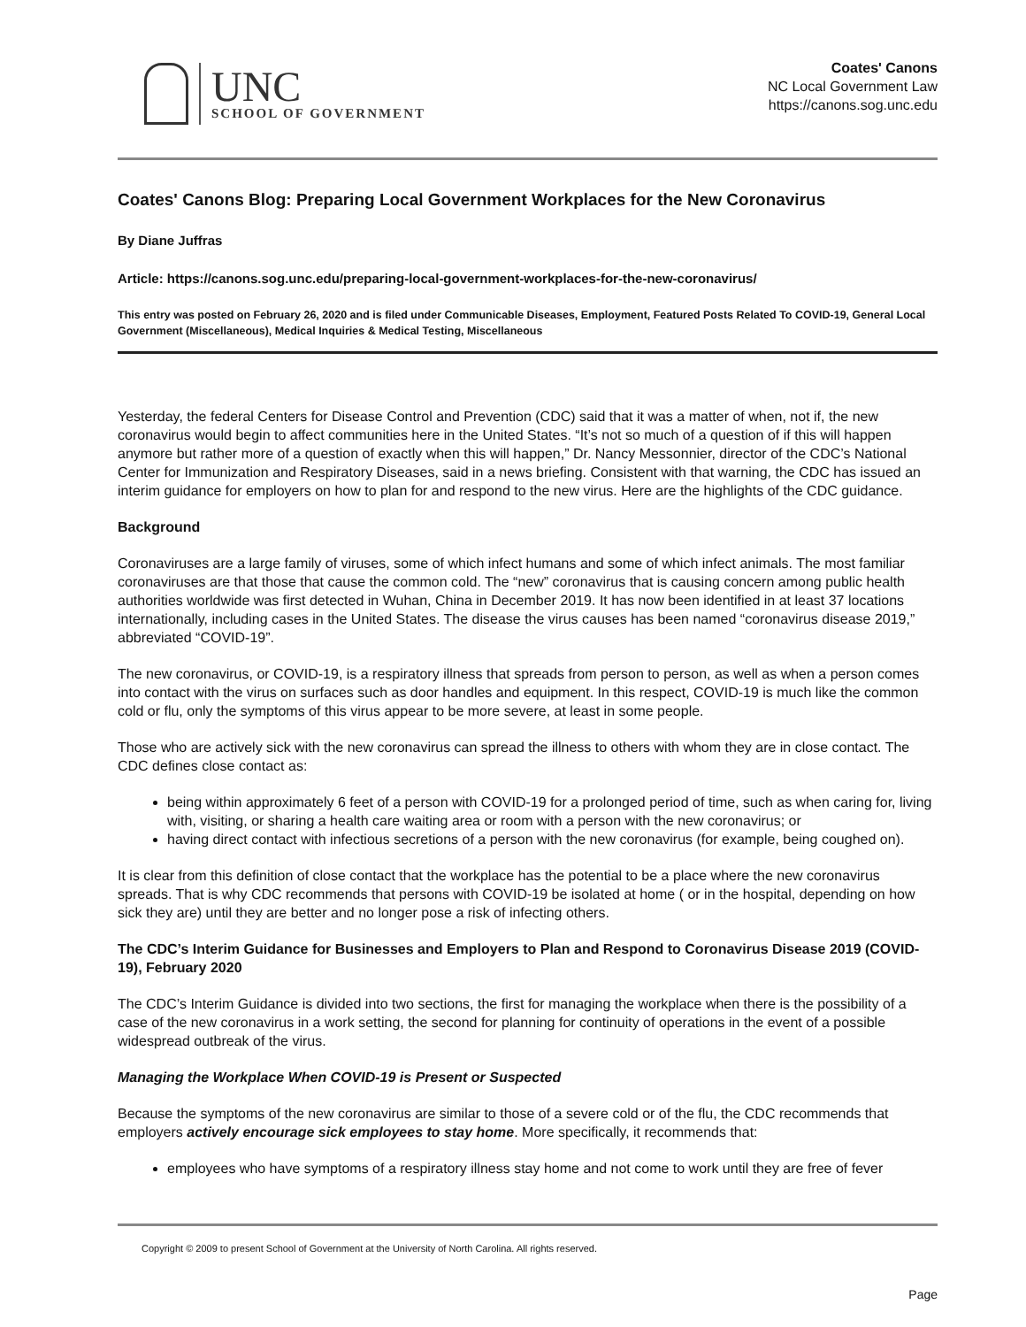UNC
SCHOOL OF GOVERNMENT
Coates' Canons
NC Local Government Law
https://canons.sog.unc.edu
Coates' Canons Blog: Preparing Local Government Workplaces for the New Coronavirus
By Diane Juffras
Article: https://canons.sog.unc.edu/preparing-local-government-workplaces-for-the-new-coronavirus/
This entry was posted on February 26, 2020 and is filed under Communicable Diseases, Employment, Featured Posts Related To COVID-19, General Local Government (Miscellaneous), Medical Inquiries & Medical Testing, Miscellaneous
Yesterday, the federal Centers for Disease Control and Prevention (CDC) said that it was a matter of when, not if, the new coronavirus would begin to affect communities here in the United States. “It’s not so much of a question of if this will happen anymore but rather more of a question of exactly when this will happen,” Dr. Nancy Messonnier, director of the CDC’s National Center for Immunization and Respiratory Diseases, said in a news briefing. Consistent with that warning, the CDC has issued an interim guidance for employers on how to plan for and respond to the new virus. Here are the highlights of the CDC guidance.
Background
Coronaviruses are a large family of viruses, some of which infect humans and some of which infect animals. The most familiar coronaviruses are that those that cause the common cold. The “new” coronavirus that is causing concern among public health authorities worldwide was first detected in Wuhan, China in December 2019. It has now been identified in at least 37 locations internationally, including cases in the United States. The disease the virus causes has been named “coronavirus disease 2019,” abbreviated “COVID-19”.
The new coronavirus, or COVID-19, is a respiratory illness that spreads from person to person, as well as when a person comes into contact with the virus on surfaces such as door handles and equipment. In this respect, COVID-19 is much like the common cold or flu, only the symptoms of this virus appear to be more severe, at least in some people.
Those who are actively sick with the new coronavirus can spread the illness to others with whom they are in close contact. The CDC defines close contact as:
being within approximately 6 feet of a person with COVID-19 for a prolonged period of time, such as when caring for, living with, visiting, or sharing a health care waiting area or room with a person with the new coronavirus; or
having direct contact with infectious secretions of a person with the new coronavirus (for example, being coughed on).
It is clear from this definition of close contact that the workplace has the potential to be a place where the new coronavirus spreads. That is why CDC recommends that persons with COVID-19 be isolated at home ( or in the hospital, depending on how sick they are) until they are better and no longer pose a risk of infecting others.
The CDC’s Interim Guidance for Businesses and Employers to Plan and Respond to Coronavirus Disease 2019 (COVID-19), February 2020
The CDC’s Interim Guidance is divided into two sections, the first for managing the workplace when there is the possibility of a case of the new coronavirus in a work setting, the second for planning for continuity of operations in the event of a possible widespread outbreak of the virus.
Managing the Workplace When COVID-19 is Present or Suspected
Because the symptoms of the new coronavirus are similar to those of a severe cold or of the flu, the CDC recommends that employers actively encourage sick employees to stay home. More specifically, it recommends that:
employees who have symptoms of a respiratory illness stay home and not come to work until they are free of fever
Copyright © 2009 to present School of Government at the University of North Carolina. All rights reserved.
Page